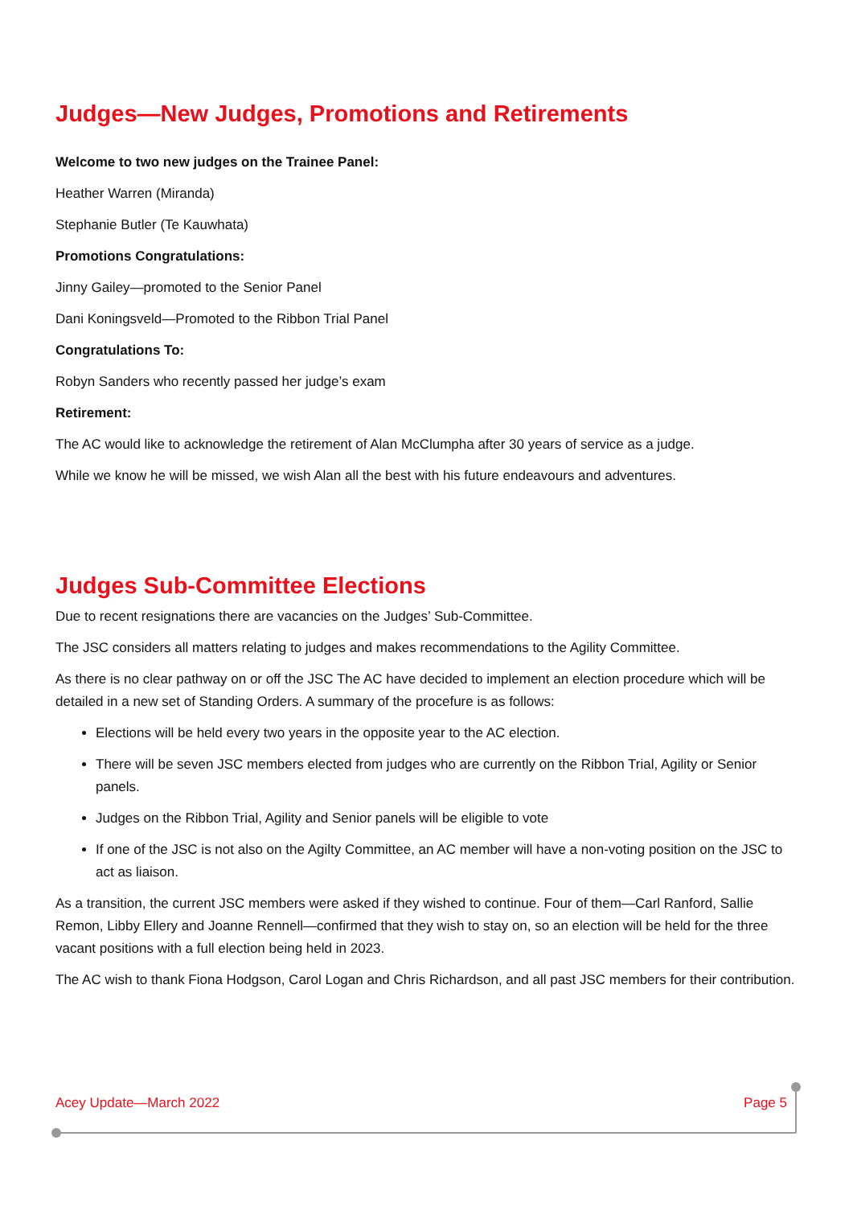Judges—New Judges, Promotions and Retirements
Welcome to two new judges on the Trainee Panel:
Heather Warren (Miranda)
Stephanie Butler (Te Kauwhata)
Promotions Congratulations:
Jinny Gailey—promoted to the Senior Panel
Dani Koningsveld—Promoted to the Ribbon Trial Panel
Congratulations To:
Robyn Sanders who recently passed her judge’s exam
Retirement:
The AC would like to acknowledge the retirement of Alan McClumpha after 30 years of service as a judge.
While we know he will be missed, we wish Alan all the best with his future endeavours and adventures.
Judges Sub-Committee Elections
Due to recent resignations there are vacancies on the Judges’ Sub-Committee.
The JSC considers all matters relating to judges and makes recommendations to the Agility Committee.
As there is no clear pathway on or off the JSC The AC have decided to implement an election procedure which will be detailed in a new set of Standing Orders. A summary of the procefure is as follows:
Elections will be held every two years in the opposite year to the AC election.
There will be seven JSC members elected from judges who are currently on the Ribbon Trial, Agility or Senior panels.
Judges on the Ribbon Trial, Agility and Senior panels will be eligible to vote
If one of the JSC is not also on the Agilty Committee, an AC member will have a non-voting position on the JSC to act as liaison.
As a transition, the current JSC members were asked if they wished to continue. Four of them—Carl Ranford, Sallie Remon, Libby Ellery and Joanne Rennell—confirmed that they wish to stay on, so an election will be held for the three vacant positions with a full election being held in 2023.
The AC wish to thank Fiona Hodgson, Carol Logan and Chris Richardson, and all past JSC members for their contribution.
Acey Update—March 2022 Page 5